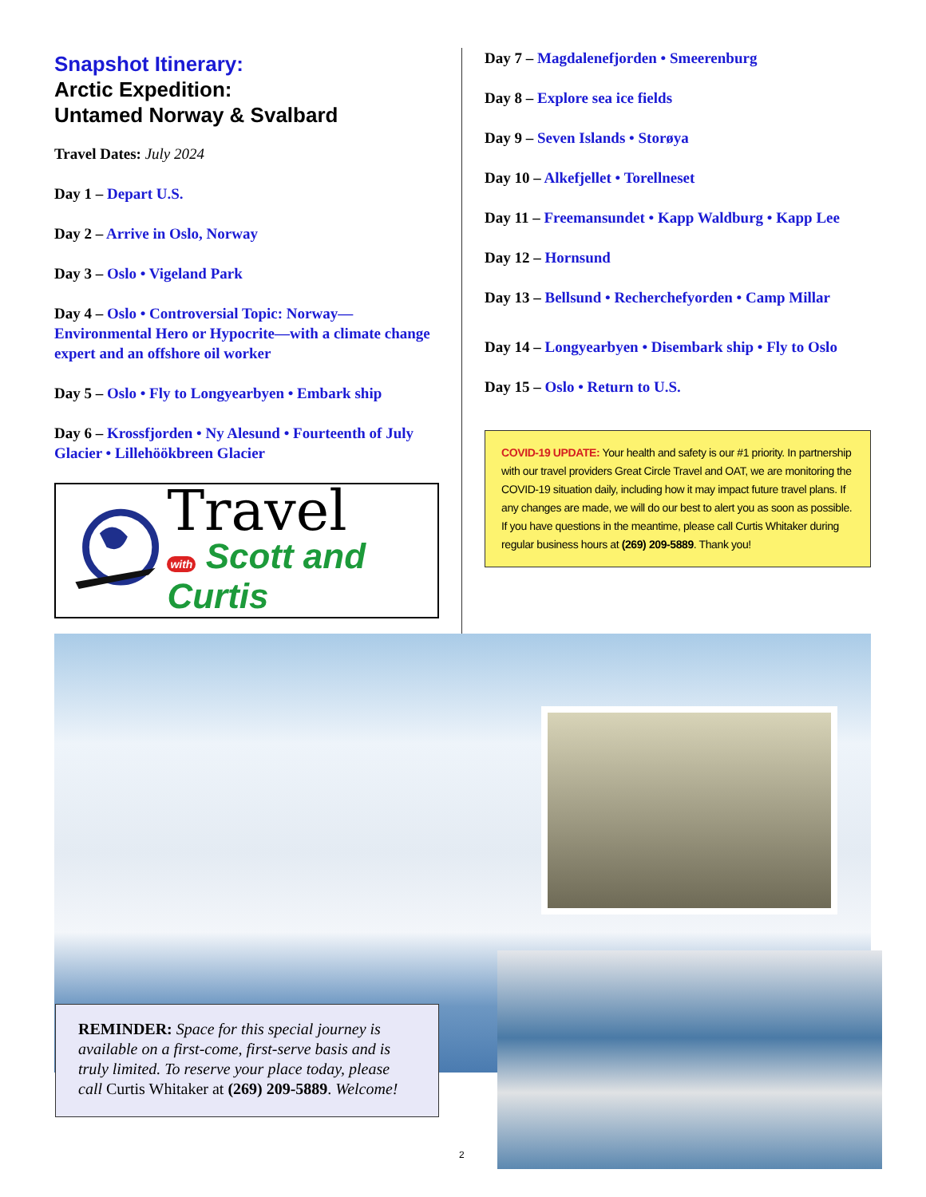Snapshot Itinerary:
Arctic Expedition:
Untamed Norway & Svalbard
Travel Dates: July 2024
Day 1 – Depart U.S.
Day 2 – Arrive in Oslo, Norway
Day 3 – Oslo • Vigeland Park
Day 4 – Oslo • Controversial Topic: Norway—Environmental Hero or Hypocrite—with a climate change expert and an offshore oil worker
Day 5 – Oslo • Fly to Longyearbyen • Embark ship
Day 6 – Krossfjorden • Ny Alesund • Fourteenth of July Glacier • Lillehöökbreen Glacier
Travel
with Scott and Curtis
Day 7 – Magdalenefjorden • Smeerenburg
Day 8 – Explore sea ice fields
Day 9 – Seven Islands • Storøya
Day 10 – Alkefjellet • Torellneset
Day 11 – Freemansundet • Kapp Waldburg • Kapp Lee
Day 12 – Hornsund
Day 13 – Bellsund • Recherchefyorden • Camp Millar
Day 14 – Longyearbyen • Disembark ship • Fly to Oslo
Day 15 – Oslo • Return to U.S.
COVID-19 UPDATE: Your health and safety is our #1 priority. In partnership with our travel providers Great Circle Travel and OAT, we are monitoring the COVID-19 situation daily, including how it may impact future travel plans. If any changes are made, we will do our best to alert you as soon as possible. If you have questions in the meantime, please call Curtis Whitaker during regular business hours at (269) 209-5889. Thank you!
REMINDER: Space for this special journey is available on a first-come, first-serve basis and is truly limited. To reserve your place today, please call Curtis Whitaker at (269) 209-5889. Welcome!
2